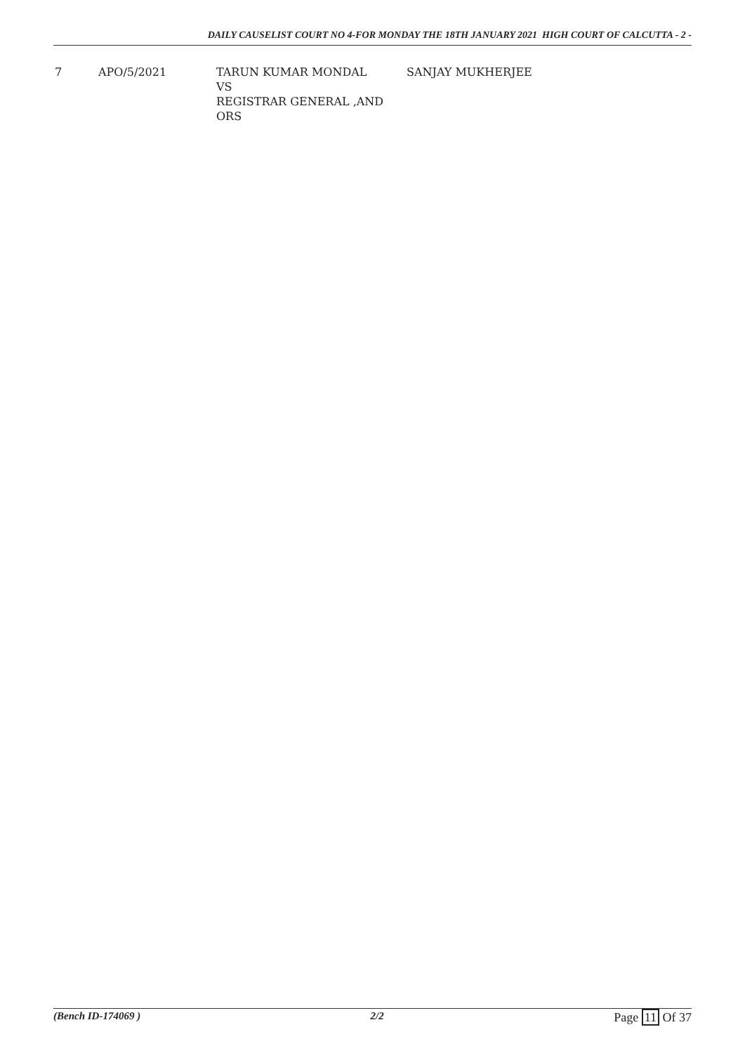DAILY CAUSELIST COURT NO 4-FOR MONDAY THE 18TH JANUARY 2021 HIGH COURT OF CALCUTTA - 2 -
| 7 | APO/5/2021 | TARUN KUMAR MONDAL VS REGISTRAR GENERAL ,AND ORS | SANJAY MUKHERJEE |
(Bench ID-174069 ) 2/2 Page 11 Of 37